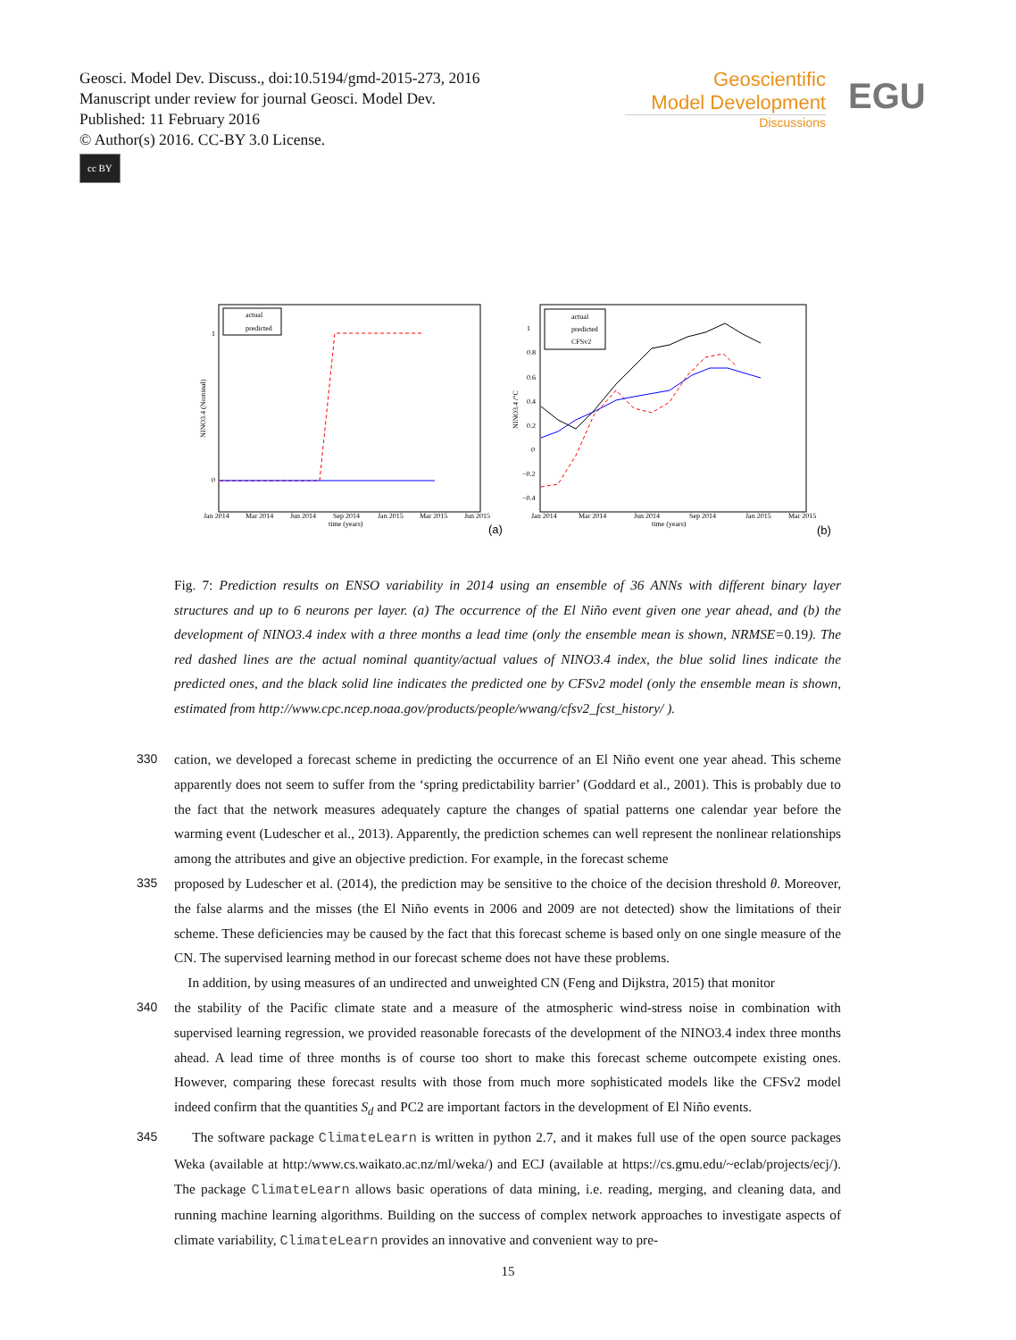Geosci. Model Dev. Discuss., doi:10.5194/gmd-2015-273, 2016
Manuscript under review for journal Geosci. Model Dev.
Published: 11 February 2016
© Author(s) 2016. CC-BY 3.0 License.
cc BY
Geoscientific
Model Development
Discussions
EGU
actual
predicted
1
0
Jan 2014
Mar 2014
Jun 2014
Sep 2014
Jan 2015
Mar 2015
Jun 2015
time (years)
NINO3.4 (Nominal)
(a)
actual
predicted
CFSv2
Jan 2014
Mar 2014
Jun 2014
Sep 2014
Jan 2015
Mar 2015
time (years)
NINO3.4 /°C
1
0.8
0.6
0.4
0.2
0
−0.2
−0.4
(b)
Fig. 7: Prediction results on ENSO variability in 2014 using an ensemble of 36 ANNs with different binary layer structures and up to 6 neurons per layer. (a) The occurrence of the El Niño event given one year ahead, and (b) the development of NINO3.4 index with a three months a lead time (only the ensemble mean is shown, NRMSE=0.19). The red dashed lines are the actual nominal quantity/actual values of NINO3.4 index, the blue solid lines indicate the predicted ones, and the black solid line indicates the predicted one by CFSv2 model (only the ensemble mean is shown, estimated from http://www.cpc.ncep.noaa.gov/products/people/wwang/cfsv2_fcst_history/ ).
330 cation, we developed a forecast scheme in predicting the occurrence of an El Niño event one year ahead. This scheme apparently does not seem to suffer from the ‘spring predictability barrier’ (Goddard et al., 2001). This is probably due to the fact that the network measures adequately capture the changes of spatial patterns one calendar year before the warming event (Ludescher et al., 2013). Apparently, the prediction schemes can well represent the nonlinear relationships among the attributes and give an objective prediction. For example, in the forecast scheme
335 proposed by Ludescher et al. (2014), the prediction may be sensitive to the choice of the decision threshold θ. Moreover, the false alarms and the misses (the El Niño events in 2006 and 2009 are not detected) show the limitations of their scheme. These deficiencies may be caused by the fact that this forecast scheme is based only on one single measure of the CN. The supervised learning method in our forecast scheme does not have these problems.
In addition, by using measures of an undirected and unweighted CN (Feng and Dijkstra, 2015) that monitor
340 the stability of the Pacific climate state and a measure of the atmospheric wind-stress noise in combination with supervised learning regression, we provided reasonable forecasts of the development of the NINO3.4 index three months ahead. A lead time of three months is of course too short to make this forecast scheme outcompete existing ones. However, comparing these forecast results with those from much more sophisticated models like the CFSv2 model indeed confirm that the quantities S<sub>d</sub> and PC2 are important factors in the development of El Niño events.
345 The software package ClimateLearn is written in python 2.7, and it makes full use of the open source packages Weka (available at http:/www.cs.waikato.ac.nz/ml/weka/) and ECJ (available at https://cs.gmu.edu/~eclab/projects/ecj/). The package ClimateLearn allows basic operations of data mining, i.e. reading, merging, and cleaning data, and running machine learning algorithms. Building on the success of complex network approaches to investigate aspects of climate variability, ClimateLearn provides an innovative and convenient way to pre-
15